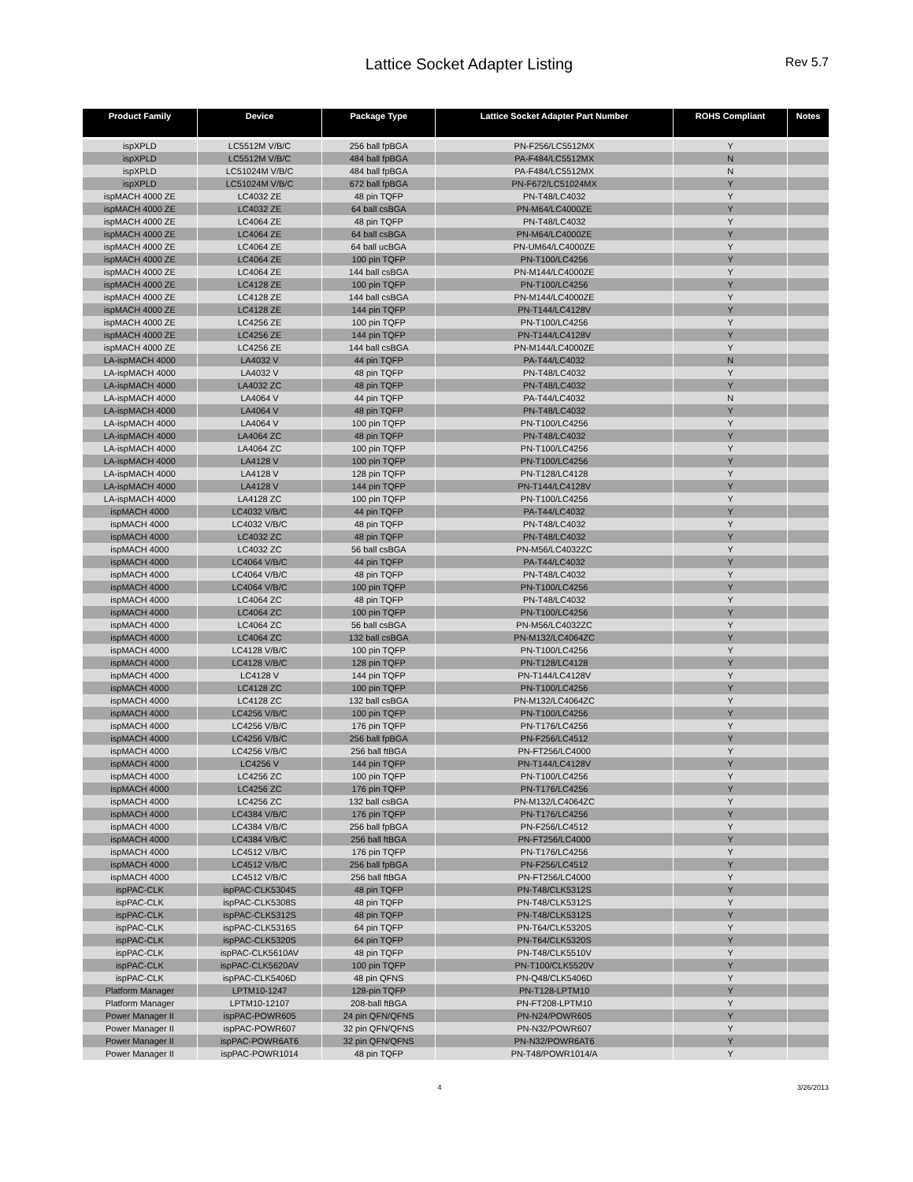Lattice Socket Adapter Listing
Rev 5.7
| Product Family | Device | Package Type | Lattice Socket Adapter Part Number | ROHS Compliant | Notes |
| --- | --- | --- | --- | --- | --- |
| ispXPLD | LC5512M V/B/C | 256 ball fpBGA | PN-F256/LC5512MX | Y | |
| ispXPLD | LC5512M V/B/C | 484 ball fpBGA | PA-F484/LC5512MX | N | |
| ispXPLD | LC51024M V/B/C | 484 ball fpBGA | PA-F484/LC5512MX | N | |
| ispXPLD | LC51024M V/B/C | 672 ball fpBGA | PN-F672/LC51024MX | Y | |
| ispMACH 4000 ZE | LC4032 ZE | 48 pin TQFP | PN-T48/LC4032 | Y | |
| ispMACH 4000 ZE | LC4032 ZE | 64 ball csBGA | PN-M64/LC4000ZE | Y | |
| ispMACH 4000 ZE | LC4064 ZE | 48 pin TQFP | PN-T48/LC4032 | Y | |
| ispMACH 4000 ZE | LC4064 ZE | 64 ball csBGA | PN-M64/LC4000ZE | Y | |
| ispMACH 4000 ZE | LC4064 ZE | 64 ball ucBGA | PN-UM64/LC4000ZE | Y | |
| ispMACH 4000 ZE | LC4064 ZE | 100 pin TQFP | PN-T100/LC4256 | Y | |
| ispMACH 4000 ZE | LC4064 ZE | 144 ball csBGA | PN-M144/LC4000ZE | Y | |
| ispMACH 4000 ZE | LC4128 ZE | 100 pin TQFP | PN-T100/LC4256 | Y | |
| ispMACH 4000 ZE | LC4128 ZE | 144 ball csBGA | PN-M144/LC4000ZE | Y | |
| ispMACH 4000 ZE | LC4128 ZE | 144 pin TQFP | PN-T144/LC4128V | Y | |
| ispMACH 4000 ZE | LC4256 ZE | 100 pin TQFP | PN-T100/LC4256 | Y | |
| ispMACH 4000 ZE | LC4256 ZE | 144 pin TQFP | PN-T144/LC4128V | Y | |
| ispMACH 4000 ZE | LC4256 ZE | 144 ball csBGA | PN-M144/LC4000ZE | Y | |
| LA-ispMACH 4000 | LA4032 V | 44 pin TQFP | PA-T44/LC4032 | N | |
| LA-ispMACH 4000 | LA4032 V | 48 pin TQFP | PN-T48/LC4032 | Y | |
| LA-ispMACH 4000 | LA4032 ZC | 48 pin TQFP | PN-T48/LC4032 | Y | |
| LA-ispMACH 4000 | LA4064 V | 44 pin TQFP | PA-T44/LC4032 | N | |
| LA-ispMACH 4000 | LA4064 V | 48 pin TQFP | PN-T48/LC4032 | Y | |
| LA-ispMACH 4000 | LA4064 V | 100 pin TQFP | PN-T100/LC4256 | Y | |
| LA-ispMACH 4000 | LA4064 ZC | 48 pin TQFP | PN-T48/LC4032 | Y | |
| LA-ispMACH 4000 | LA4064 ZC | 100 pin TQFP | PN-T100/LC4256 | Y | |
| LA-ispMACH 4000 | LA4128 V | 100 pin TQFP | PN-T100/LC4256 | Y | |
| LA-ispMACH 4000 | LA4128 V | 128 pin TQFP | PN-T128/LC4128 | Y | |
| LA-ispMACH 4000 | LA4128 V | 144 pin TQFP | PN-T144/LC4128V | Y | |
| LA-ispMACH 4000 | LA4128 ZC | 100 pin TQFP | PN-T100/LC4256 | Y | |
| ispMACH 4000 | LC4032 V/B/C | 44 pin TQFP | PA-T44/LC4032 | Y | |
| ispMACH 4000 | LC4032 V/B/C | 48 pin TQFP | PN-T48/LC4032 | Y | |
| ispMACH 4000 | LC4032 ZC | 48 pin TQFP | PN-T48/LC4032 | Y | |
| ispMACH 4000 | LC4032 ZC | 56 ball csBGA | PN-M56/LC4032ZC | Y | |
| ispMACH 4000 | LC4064 V/B/C | 44 pin TQFP | PA-T44/LC4032 | Y | |
| ispMACH 4000 | LC4064 V/B/C | 48 pin TQFP | PN-T48/LC4032 | Y | |
| ispMACH 4000 | LC4064 V/B/C | 100 pin TQFP | PN-T100/LC4256 | Y | |
| ispMACH 4000 | LC4064 ZC | 48 pin TQFP | PN-T48/LC4032 | Y | |
| ispMACH 4000 | LC4064 ZC | 100 pin TQFP | PN-T100/LC4256 | Y | |
| ispMACH 4000 | LC4064 ZC | 56 ball csBGA | PN-M56/LC4032ZC | Y | |
| ispMACH 4000 | LC4064 ZC | 132 ball csBGA | PN-M132/LC4064ZC | Y | |
| ispMACH 4000 | LC4128 V/B/C | 100 pin TQFP | PN-T100/LC4256 | Y | |
| ispMACH 4000 | LC4128 V/B/C | 128 pin TQFP | PN-T128/LC4128 | Y | |
| ispMACH 4000 | LC4128 V | 144 pin TQFP | PN-T144/LC4128V | Y | |
| ispMACH 4000 | LC4128 ZC | 100 pin TQFP | PN-T100/LC4256 | Y | |
| ispMACH 4000 | LC4128 ZC | 132 ball csBGA | PN-M132/LC4064ZC | Y | |
| ispMACH 4000 | LC4256 V/B/C | 100 pin TQFP | PN-T100/LC4256 | Y | |
| ispMACH 4000 | LC4256 V/B/C | 176 pin TQFP | PN-T176/LC4256 | Y | |
| ispMACH 4000 | LC4256 V/B/C | 256 ball fpBGA | PN-F256/LC4512 | Y | |
| ispMACH 4000 | LC4256 V/B/C | 256 ball ftBGA | PN-FT256/LC4000 | Y | |
| ispMACH 4000 | LC4256 V | 144 pin TQFP | PN-T144/LC4128V | Y | |
| ispMACH 4000 | LC4256 ZC | 100 pin TQFP | PN-T100/LC4256 | Y | |
| ispMACH 4000 | LC4256 ZC | 176 pin TQFP | PN-T176/LC4256 | Y | |
| ispMACH 4000 | LC4256 ZC | 132 ball csBGA | PN-M132/LC4064ZC | Y | |
| ispMACH 4000 | LC4384 V/B/C | 176 pin TQFP | PN-T176/LC4256 | Y | |
| ispMACH 4000 | LC4384 V/B/C | 256 ball fpBGA | PN-F256/LC4512 | Y | |
| ispMACH 4000 | LC4384 V/B/C | 256 ball ftBGA | PN-FT256/LC4000 | Y | |
| ispMACH 4000 | LC4512 V/B/C | 176 pin TQFP | PN-T176/LC4256 | Y | |
| ispMACH 4000 | LC4512 V/B/C | 256 ball fpBGA | PN-F256/LC4512 | Y | |
| ispMACH 4000 | LC4512 V/B/C | 256 ball ftBGA | PN-FT256/LC4000 | Y | |
| ispPAC-CLK | ispPAC-CLK5304S | 48 pin TQFP | PN-T48/CLK5312S | Y | |
| ispPAC-CLK | ispPAC-CLK5308S | 48 pin TQFP | PN-T48/CLK5312S | Y | |
| ispPAC-CLK | ispPAC-CLK5312S | 48 pin TQFP | PN-T48/CLK5312S | Y | |
| ispPAC-CLK | ispPAC-CLK5316S | 64 pin TQFP | PN-T64/CLK5320S | Y | |
| ispPAC-CLK | ispPAC-CLK5320S | 64 pin TQFP | PN-T64/CLK5320S | Y | |
| ispPAC-CLK | ispPAC-CLK5610AV | 48 pin TQFP | PN-T48/CLK5510V | Y | |
| ispPAC-CLK | ispPAC-CLK5620AV | 100 pin TQFP | PN-T100/CLK5520V | Y | |
| ispPAC-CLK | ispPAC-CLK5406D | 48 pin QFNS | PN-Q48/CLK5406D | Y | |
| Platform Manager | LPTM10-1247 | 128-pin TQFP | PN-T128-LPTM10 | Y | |
| Platform Manager | LPTM10-12107 | 208-ball ftBGA | PN-FT208-LPTM10 | Y | |
| Power Manager II | ispPAC-POWR605 | 24 pin QFN/QFNS | PN-N24/POWR605 | Y | |
| Power Manager II | ispPAC-POWR607 | 32 pin QFN/QFNS | PN-N32/POWR607 | Y | |
| Power Manager II | ispPAC-POWR6AT6 | 32 pin QFN/QFNS | PN-N32/POWR6AT6 | Y | |
| Power Manager II | ispPAC-POWR1014 | 48 pin TQFP | PN-T48/POWR1014/A | Y | |
4 3/26/2013